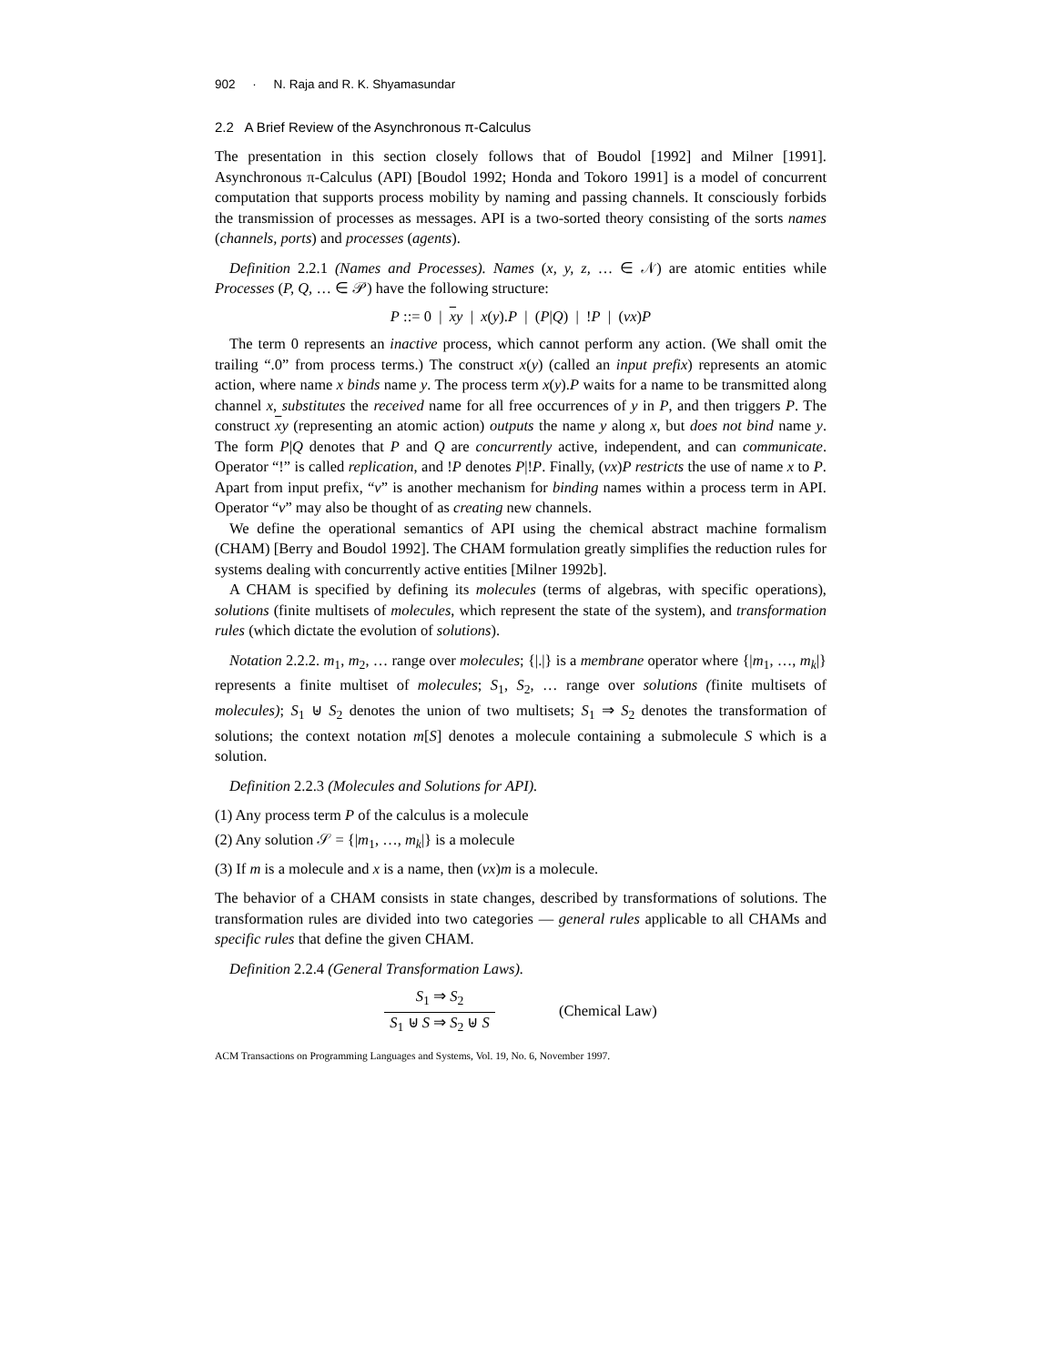902 · N. Raja and R. K. Shyamasundar
2.2 A Brief Review of the Asynchronous π-Calculus
The presentation in this section closely follows that of Boudol [1992] and Milner [1991]. Asynchronous π-Calculus (API) [Boudol 1992; Honda and Tokoro 1991] is a model of concurrent computation that supports process mobility by naming and passing channels. It consciously forbids the transmission of processes as messages. API is a two-sorted theory consisting of the sorts names (channels, ports) and processes (agents).
Definition 2.2.1 (Names and Processes). Names (x, y, z, … ∈ 𝒩) are atomic entities while Processes (P, Q, … ∈ 𝒫) have the following structure:
P ::= 0 | xy | x(y).P | (P|Q) | !P | (νx)P
The term 0 represents an inactive process, which cannot perform any action. (We shall omit the trailing “.0” from process terms.) The construct x(y) (called an input prefix) represents an atomic action, where name x binds name y. The process term x(y).P waits for a name to be transmitted along channel x, substitutes the received name for all free occurrences of y in P, and then triggers P. The construct xy (representing an atomic action) outputs the name y along x, but does not bind name y. The form P|Q denotes that P and Q are concurrently active, independent, and can communicate. Operator “!” is called replication, and !P denotes P|!P. Finally, (νx)P restricts the use of name x to P. Apart from input prefix, “ν” is another mechanism for binding names within a process term in API. Operator “ν” may also be thought of as creating new channels.
We define the operational semantics of API using the chemical abstract machine formalism (CHAM) [Berry and Boudol 1992]. The CHAM formulation greatly simplifies the reduction rules for systems dealing with concurrently active entities [Milner 1992b].
A CHAM is specified by defining its molecules (terms of algebras, with specific operations), solutions (finite multisets of molecules, which represent the state of the system), and transformation rules (which dictate the evolution of solutions).
Notation 2.2.2. m<sub>1</sub>, m<sub>2</sub>, … range over molecules; {|.|} is a membrane operator where {|m<sub>1</sub>, …, m<sub>k</sub>|} represents a finite multiset of molecules; S<sub>1</sub>, S<sub>2</sub>, … range over solutions (finite multisets of molecules); S<sub>1</sub> ⊎ S<sub>2</sub> denotes the union of two multisets; S<sub>1</sub> ⇒ S<sub>2</sub> denotes the transformation of solutions; the context notation m[S] denotes a molecule containing a submolecule S which is a solution.
Definition 2.2.3 (Molecules and Solutions for API).
(1) Any process term P of the calculus is a molecule
(2) Any solution 𝒮 = {|m<sub>1</sub>, …, m<sub>k</sub>|} is a molecule
(3) If m is a molecule and x is a name, then (νx)m is a molecule.
The behavior of a CHAM consists in state changes, described by transformations of solutions. The transformation rules are divided into two categories — general rules applicable to all CHAMs and specific rules that define the given CHAM.
Definition 2.2.4 (General Transformation Laws).
S<sub>1</sub> ⇒ S<sub>2</sub> S<sub>1</sub> ⊎ S ⇒ S<sub>2</sub> ⊎ S (Chemical Law)
ACM Transactions on Programming Languages and Systems, Vol. 19, No. 6, November 1997.